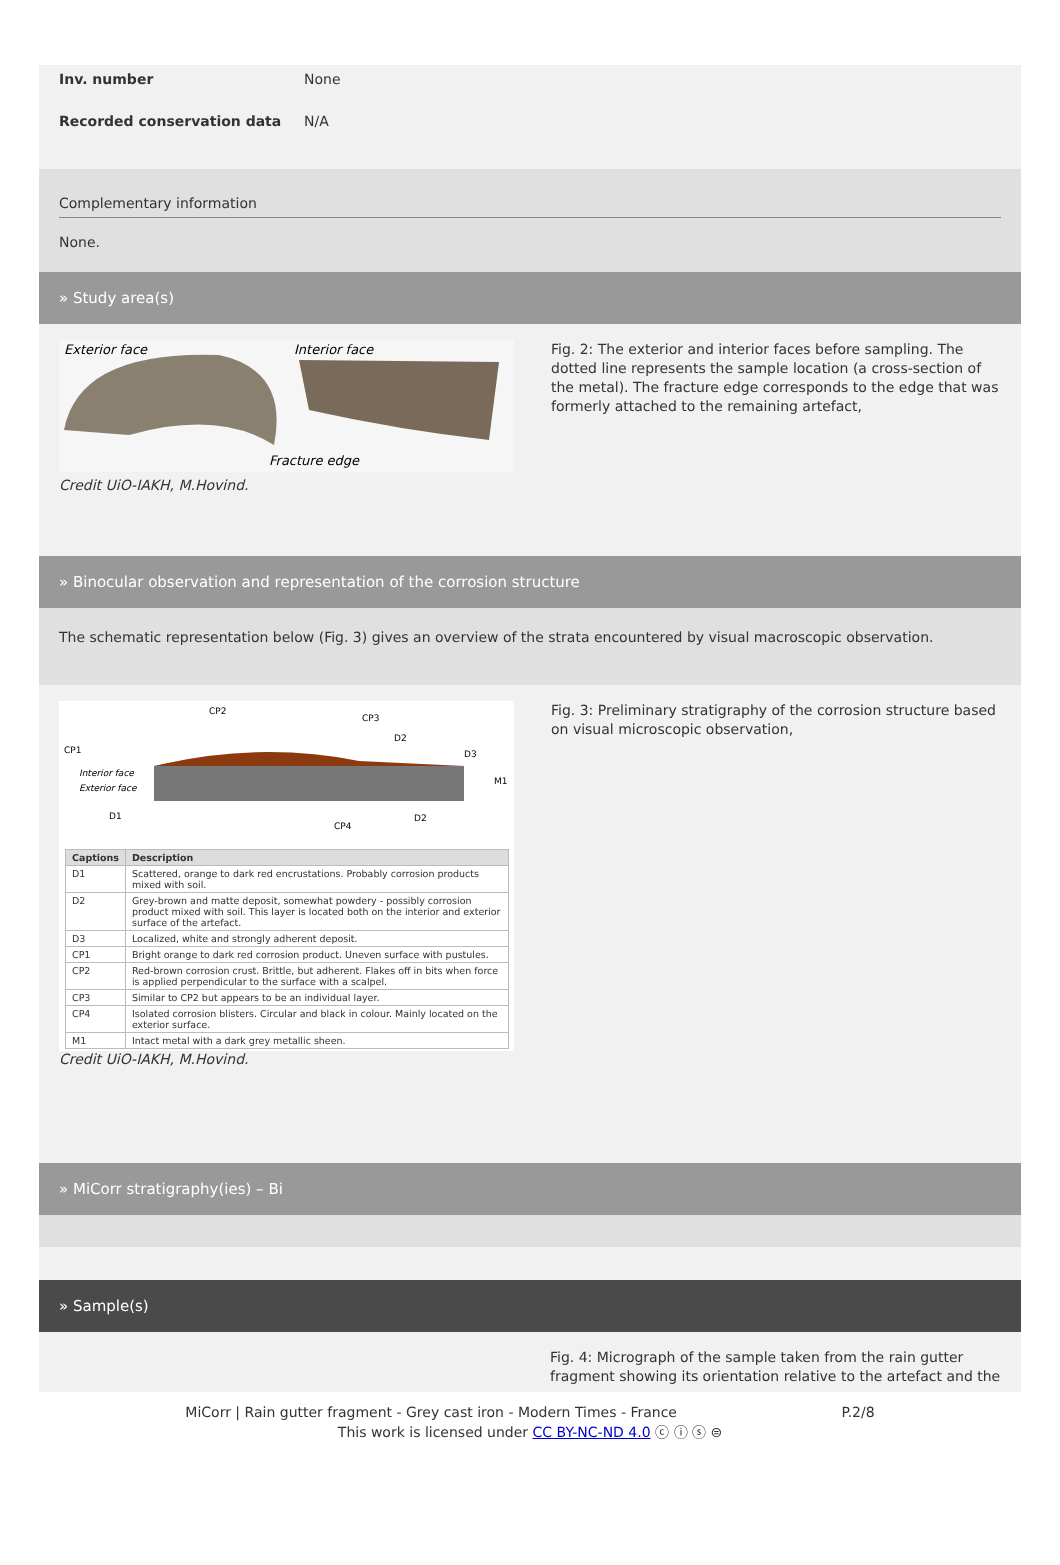Inv. number None
Recorded conservation data N/A
Complementary information
None.
» Study area(s)
Exterior face
Interior face
Fracture edge
Credit UiO-IAKH, M.Hovind.
Fig. 2: The exterior and interior faces before sampling. The dotted line represents the sample location (a cross-section of the metal). The fracture edge corresponds to the edge that was formerly attached to the remaining artefact,
» Binocular observation and representation of the corrosion structure
The schematic representation below (Fig. 3) gives an overview of the strata encountered by visual macroscopic observation.
CP1
CP2
CP3
D2
D3
M1
D1
CP4
D2
Interior face
Exterior face
| Captions | Description |
| --- | --- |
| D1 | Scattered, orange to dark red encrustations. Probably corrosion products mixed with soil. |
| D2 | Grey-brown and matte deposit, somewhat powdery - possibly corrosion product mixed with soil. This layer is located both on the interior and exterior surface of the artefact. |
| D3 | Localized, white and strongly adherent deposit. |
| CP1 | Bright orange to dark red corrosion product. Uneven surface with pustules. |
| CP2 | Red-brown corrosion crust. Brittle, but adherent. Flakes off in bits when force is applied perpendicular to the surface with a scalpel. |
| CP3 | Similar to CP2 but appears to be an individual layer. |
| CP4 | Isolated corrosion blisters. Circular and black in colour. Mainly located on the exterior surface. |
| M1 | Intact metal with a dark grey metallic sheen. |
Credit UiO-IAKH, M.Hovind.
Fig. 3: Preliminary stratigraphy of the corrosion structure based on visual microscopic observation,
» MiCorr stratigraphy(ies) – Bi
» Sample(s)
Fig. 4: Micrograph of the sample taken from the rain gutter fragment showing its orientation relative to the artefact and the
MiCorr | Rain gutter fragment - Grey cast iron - Modern Times - France P.2/8
This work is licensed under CC BY-NC-ND 4.0 ⓒ ⓘ ⓢ ⊜